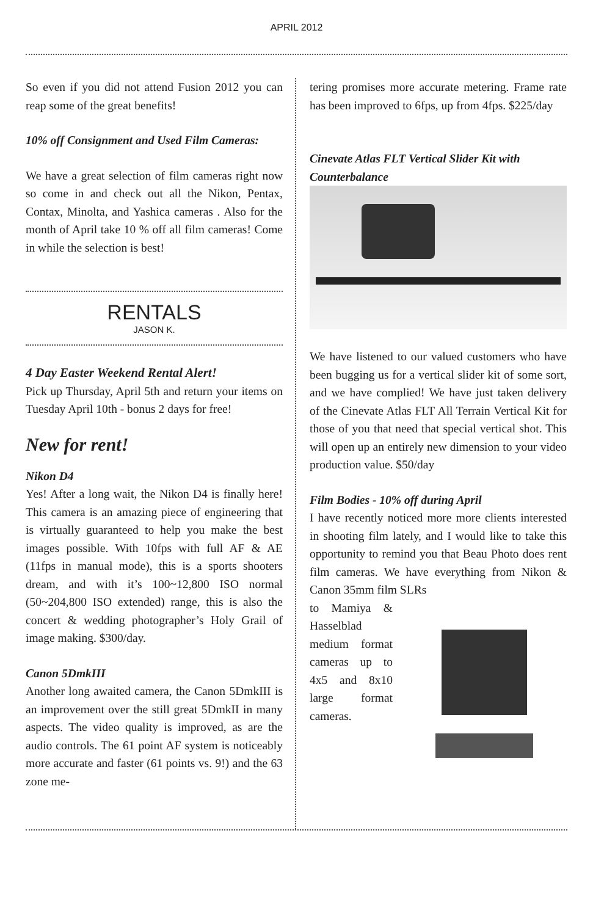APRIL 2012
So even if you did not attend Fusion 2012 you can reap some of the great benefits!
10% off Consignment and Used Film Cameras:
We have a great selection of film cameras right now so come in and check out all the Nikon, Pentax, Contax, Minolta, and Yashica cameras . Also for the month of April take 10 % off all film cameras! Come in while the selection is best!
RENTALS
JASON K.
4 Day Easter Weekend Rental Alert!
Pick up Thursday, April 5th and return your items on Tuesday April 10th - bonus 2 days for free!
New for rent!
Nikon D4
Yes! After a long wait, the Nikon D4 is finally here! This camera is an amazing piece of engineering that is virtually guaranteed to help you make the best images possible. With 10fps with full AF & AE (11fps in manual mode), this is a sports shooters dream, and with it’s 100~12,800 ISO normal (50~204,800 ISO extended) range, this is also the concert & wedding photographer’s Holy Grail of image making. $300/day.
Canon 5DmkIII
Another long awaited camera, the Canon 5DmkIII is an improvement over the still great 5DmkII in many aspects. The video quality is improved, as are the audio controls. The 61 point AF system is noticeably more accurate and faster (61 points vs. 9!) and the 63 zone me-
tering promises more accurate metering. Frame rate has been improved to 6fps, up from 4fps. $225/day
Cinevate Atlas FLT Vertical Slider Kit with Counterbalance
We have listened to our valued customers who have been bugging us for a vertical slider kit of some sort, and we have complied! We have just taken delivery of the Cinevate Atlas FLT All Terrain Vertical Kit for those of you that need that special vertical shot. This will open up an entirely new dimension to your video production value. $50/day
Film Bodies - 10% off during April
I have recently noticed more more clients interested in shooting film lately, and I would like to take this opportunity to remind you that Beau Photo does rent film cameras. We have everything from Nikon & Canon 35mm film SLRs
to Mamiya & Hasselblad medium format cameras up to 4x5 and 8x10 large format cameras.